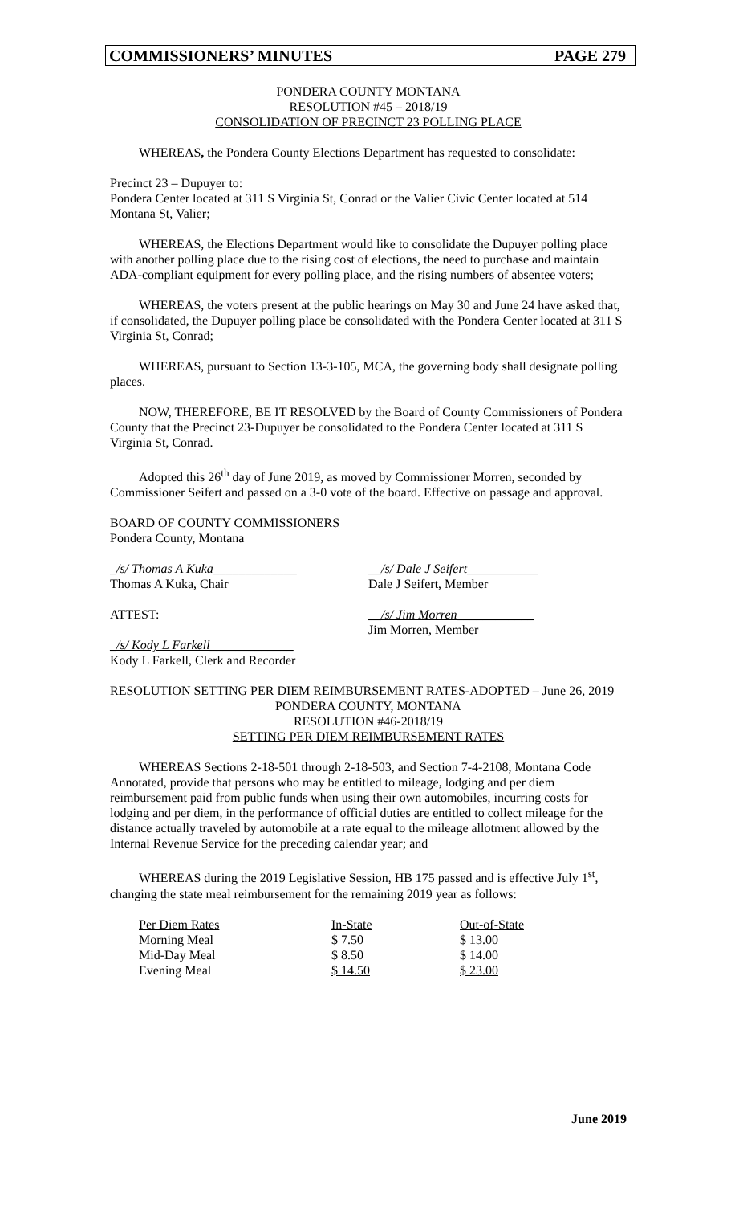COMMISSIONERS’ MINUTES PAGE 279
PONDERA COUNTY MONTANA
RESOLUTION #45 – 2018/19
CONSOLIDATION OF PRECINCT 23 POLLING PLACE
WHEREAS, the Pondera County Elections Department has requested to consolidate:
Precinct 23 – Dupuyer to:
Pondera Center located at 311 S Virginia St, Conrad or the Valier Civic Center located at 514 Montana St, Valier;
WHEREAS, the Elections Department would like to consolidate the Dupuyer polling place with another polling place due to the rising cost of elections, the need to purchase and maintain ADA-compliant equipment for every polling place, and the rising numbers of absentee voters;
WHEREAS, the voters present at the public hearings on May 30 and June 24 have asked that, if consolidated, the Dupuyer polling place be consolidated with the Pondera Center located at 311 S Virginia St, Conrad;
WHEREAS, pursuant to Section 13-3-105, MCA, the governing body shall designate polling places.
NOW, THEREFORE, BE IT RESOLVED by the Board of County Commissioners of Pondera County that the Precinct 23-Dupuyer be consolidated to the Pondera Center located at 311 S Virginia St, Conrad.
Adopted this 26<sup>th</sup> day of June 2019, as moved by Commissioner Morren, seconded by Commissioner Seifert and passed on a 3-0 vote of the board. Effective on passage and approval.
BOARD OF COUNTY COMMISSIONERS
Pondera County, Montana
_/s/ Thomas A Kuka_____________
Thomas A Kuka, Chair
__/s/ Dale J Seifert___________
Dale J Seifert, Member
ATTEST: __/s/ Jim Morren____________
Jim Morren, Member
_/s/ Kody L Farkell_____________
Kody L Farkell, Clerk and Recorder
RESOLUTION SETTING PER DIEM REIMBURSEMENT RATES-ADOPTED – June 26, 2019
PONDERA COUNTY, MONTANA
RESOLUTION #46-2018/19
SETTING PER DIEM REIMBURSEMENT RATES
WHEREAS Sections 2-18-501 through 2-18-503, and Section 7-4-2108, Montana Code Annotated, provide that persons who may be entitled to mileage, lodging and per diem reimbursement paid from public funds when using their own automobiles, incurring costs for lodging and per diem, in the performance of official duties are entitled to collect mileage for the distance actually traveled by automobile at a rate equal to the mileage allotment allowed by the Internal Revenue Service for the preceding calendar year; and
WHEREAS during the 2019 Legislative Session, HB 175 passed and is effective July 1<sup>st</sup>, changing the state meal reimbursement for the remaining 2019 year as follows:
| Per Diem Rates | In-State | Out-of-State |
| Morning Meal | $ 7.50 | $ 13.00 |
| Mid-Day Meal | $ 8.50 | $ 14.00 |
| Evening Meal | $ 14.50 | $ 23.00 |
June 2019